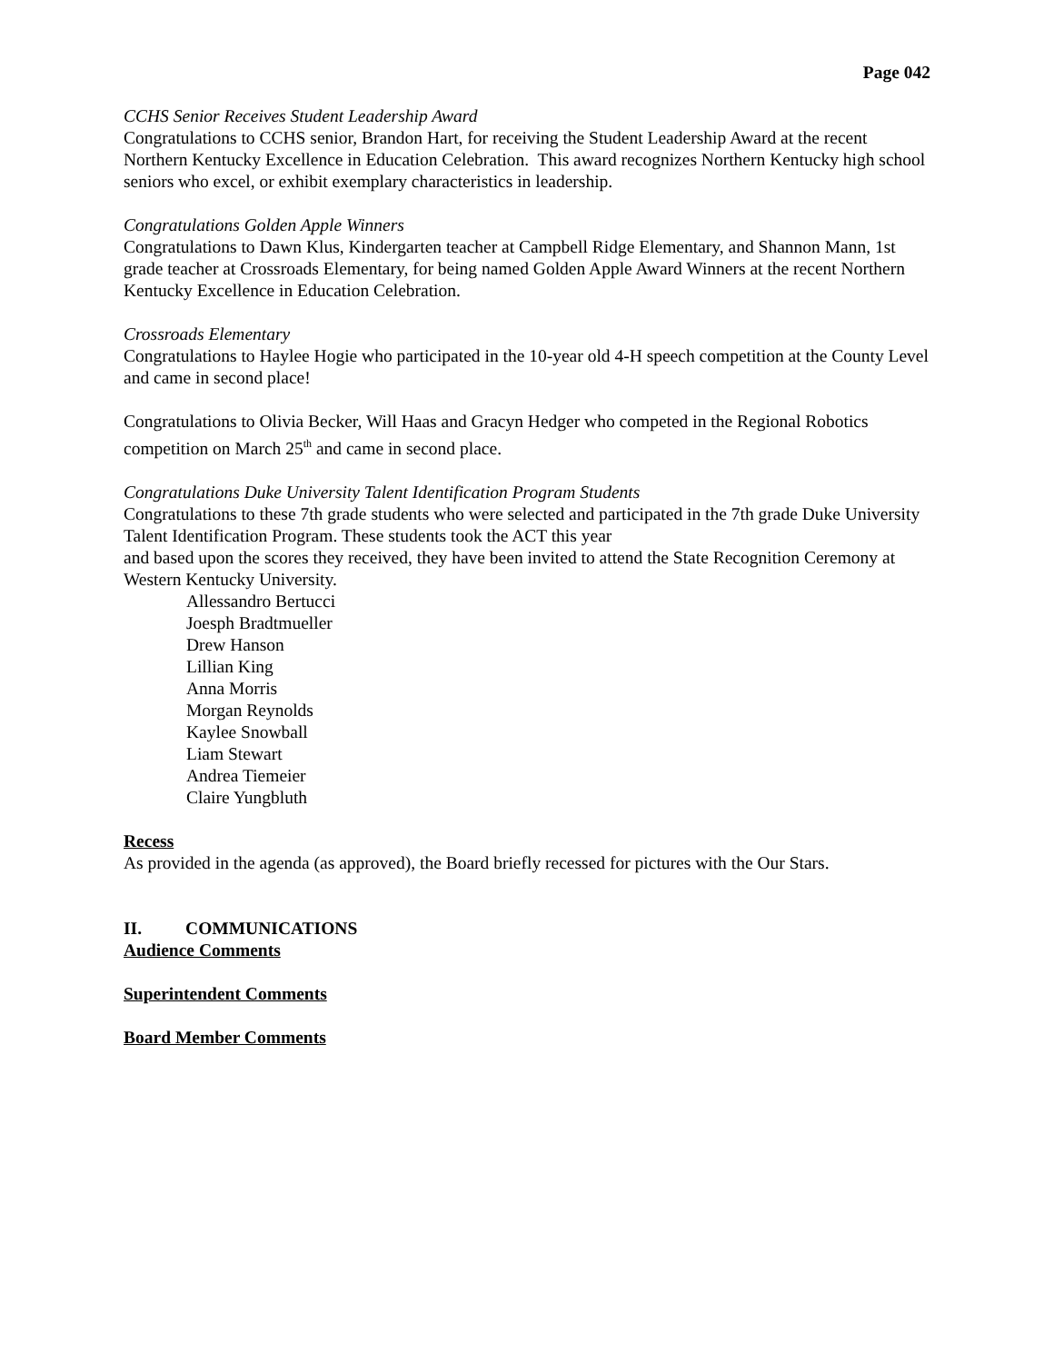Page 042
CCHS Senior Receives Student Leadership Award
Congratulations to CCHS senior, Brandon Hart, for receiving the Student Leadership Award at the recent Northern Kentucky Excellence in Education Celebration. This award recognizes Northern Kentucky high school seniors who excel, or exhibit exemplary characteristics in leadership.
Congratulations Golden Apple Winners
Congratulations to Dawn Klus, Kindergarten teacher at Campbell Ridge Elementary, and Shannon Mann, 1st grade teacher at Crossroads Elementary, for being named Golden Apple Award Winners at the recent Northern Kentucky Excellence in Education Celebration.
Crossroads Elementary
Congratulations to Haylee Hogie who participated in the 10-year old 4-H speech competition at the County Level and came in second place!
Congratulations to Olivia Becker, Will Haas and Gracyn Hedger who competed in the Regional Robotics competition on March 25<sup>th</sup> and came in second place.
Congratulations Duke University Talent Identification Program Students
Congratulations to these 7th grade students who were selected and participated in the 7th grade Duke University Talent Identification Program. These students took the ACT this year
and based upon the scores they received, they have been invited to attend the State Recognition Ceremony at Western Kentucky University.
Allessandro Bertucci
Joesph Bradtmueller
Drew Hanson
Lillian King
Anna Morris
Morgan Reynolds
Kaylee Snowball
Liam Stewart
Andrea Tiemeier
Claire Yungbluth
Recess
As provided in the agenda (as approved), the Board briefly recessed for pictures with the Our Stars.
II. COMMUNICATIONS
Audience Comments
Superintendent Comments
Board Member Comments